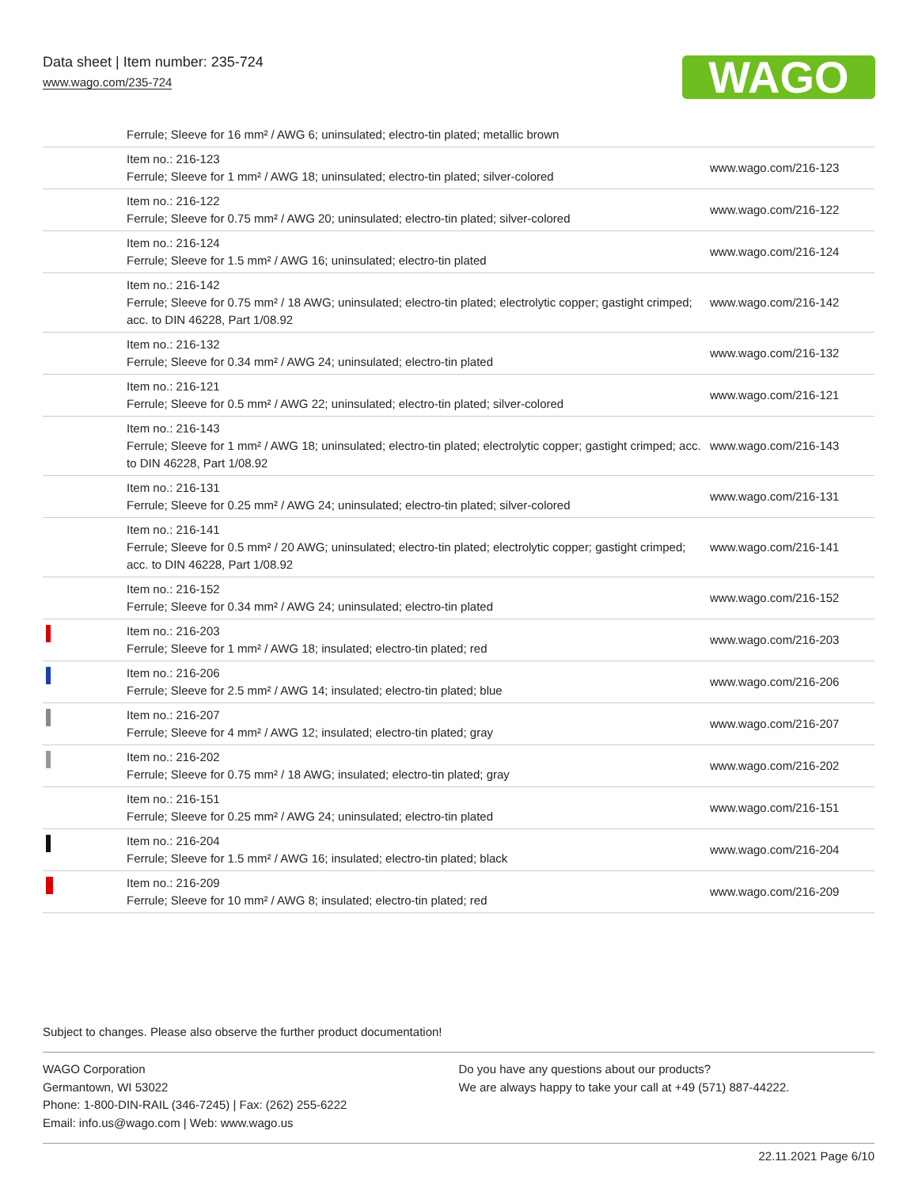Data sheet | Item number: 235-724
www.wago.com/235-724
WAGO
| | Ferrule; Sleeve for 16 mm² / AWG 6; uninsulated; electro-tin plated; metallic brown | |
| | Item no.: 216-123 Ferrule; Sleeve for 1 mm² / AWG 18; uninsulated; electro-tin plated; silver-colored | www.wago.com/216-123 |
| | Item no.: 216-122 Ferrule; Sleeve for 0.75 mm² / AWG 20; uninsulated; electro-tin plated; silver-colored | www.wago.com/216-122 |
| | Item no.: 216-124 Ferrule; Sleeve for 1.5 mm² / AWG 16; uninsulated; electro-tin plated | www.wago.com/216-124 |
| | Item no.: 216-142 Ferrule; Sleeve for 0.75 mm² / 18 AWG; uninsulated; electro-tin plated; electrolytic copper; gastight crimped; acc. to DIN 46228, Part 1/08.92 | www.wago.com/216-142 |
| | Item no.: 216-132 Ferrule; Sleeve for 0.34 mm² / AWG 24; uninsulated; electro-tin plated | www.wago.com/216-132 |
| | Item no.: 216-121 Ferrule; Sleeve for 0.5 mm² / AWG 22; uninsulated; electro-tin plated; silver-colored | www.wago.com/216-121 |
| | Item no.: 216-143 Ferrule; Sleeve for 1 mm² / AWG 18; uninsulated; electro-tin plated; electrolytic copper; gastight crimped; acc. to DIN 46228, Part 1/08.92 | www.wago.com/216-143 |
| | Item no.: 216-131 Ferrule; Sleeve for 0.25 mm² / AWG 24; uninsulated; electro-tin plated; silver-colored | www.wago.com/216-131 |
| | Item no.: 216-141 Ferrule; Sleeve for 0.5 mm² / 20 AWG; uninsulated; electro-tin plated; electrolytic copper; gastight crimped; acc. to DIN 46228, Part 1/08.92 | www.wago.com/216-141 |
| | Item no.: 216-152 Ferrule; Sleeve for 0.34 mm² / AWG 24; uninsulated; electro-tin plated | www.wago.com/216-152 |
| | Item no.: 216-203 Ferrule; Sleeve for 1 mm² / AWG 18; insulated; electro-tin plated; red | www.wago.com/216-203 |
| | Item no.: 216-206 Ferrule; Sleeve for 2.5 mm² / AWG 14; insulated; electro-tin plated; blue | www.wago.com/216-206 |
| | Item no.: 216-207 Ferrule; Sleeve for 4 mm² / AWG 12; insulated; electro-tin plated; gray | www.wago.com/216-207 |
| | Item no.: 216-202 Ferrule; Sleeve for 0.75 mm² / 18 AWG; insulated; electro-tin plated; gray | www.wago.com/216-202 |
| | Item no.: 216-151 Ferrule; Sleeve for 0.25 mm² / AWG 24; uninsulated; electro-tin plated | www.wago.com/216-151 |
| | Item no.: 216-204 Ferrule; Sleeve for 1.5 mm² / AWG 16; insulated; electro-tin plated; black | www.wago.com/216-204 |
| | Item no.: 216-209 Ferrule; Sleeve for 10 mm² / AWG 8; insulated; electro-tin plated; red | www.wago.com/216-209 |
Subject to changes. Please also observe the further product documentation!
WAGO Corporation
Germantown, WI 53022
Phone: 1-800-DIN-RAIL (346-7245) | Fax: (262) 255-6222
Email: info.us@wago.com | Web: www.wago.us
Do you have any questions about our products?
We are always happy to take your call at +49 (571) 887-44222.
22.11.2021 Page 6/10